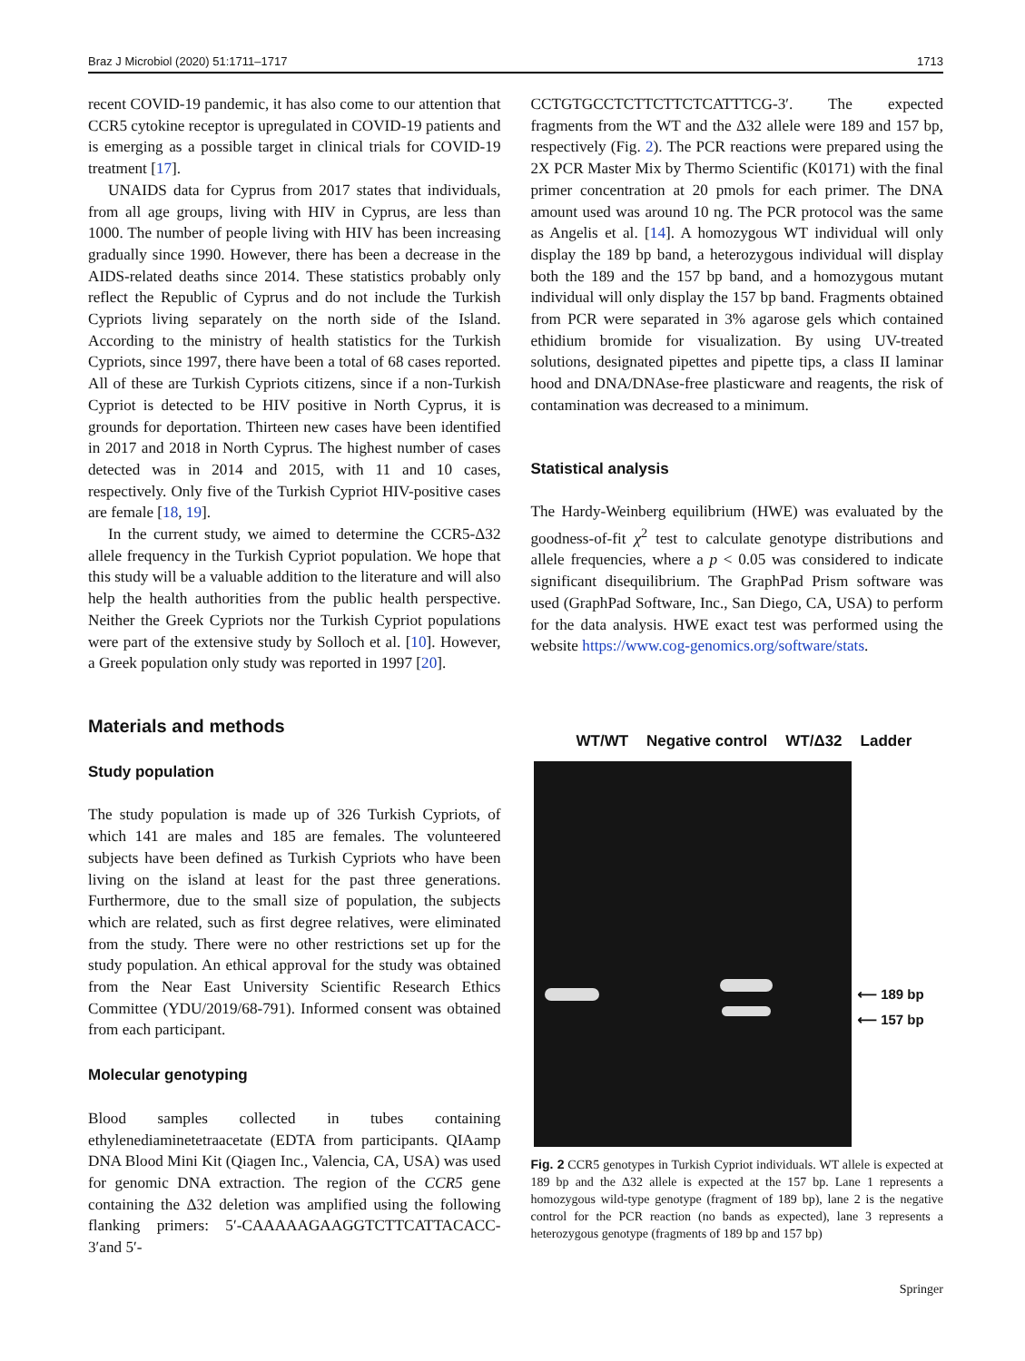Braz J Microbiol (2020) 51:1711–1717 1713
recent COVID-19 pandemic, it has also come to our attention that CCR5 cytokine receptor is upregulated in COVID-19 patients and is emerging as a possible target in clinical trials for COVID-19 treatment [17].
UNAIDS data for Cyprus from 2017 states that individuals, from all age groups, living with HIV in Cyprus, are less than 1000. The number of people living with HIV has been increasing gradually since 1990. However, there has been a decrease in the AIDS-related deaths since 2014. These statistics probably only reflect the Republic of Cyprus and do not include the Turkish Cypriots living separately on the north side of the Island. According to the ministry of health statistics for the Turkish Cypriots, since 1997, there have been a total of 68 cases reported. All of these are Turkish Cypriots citizens, since if a non-Turkish Cypriot is detected to be HIV positive in North Cyprus, it is grounds for deportation. Thirteen new cases have been identified in 2017 and 2018 in North Cyprus. The highest number of cases detected was in 2014 and 2015, with 11 and 10 cases, respectively. Only five of the Turkish Cypriot HIV-positive cases are female [18, 19].
In the current study, we aimed to determine the CCR5-Δ32 allele frequency in the Turkish Cypriot population. We hope that this study will be a valuable addition to the literature and will also help the health authorities from the public health perspective. Neither the Greek Cypriots nor the Turkish Cypriot populations were part of the extensive study by Solloch et al. [10]. However, a Greek population only study was reported in 1997 [20].
Materials and methods
Study population
The study population is made up of 326 Turkish Cypriots, of which 141 are males and 185 are females. The volunteered subjects have been defined as Turkish Cypriots who have been living on the island at least for the past three generations. Furthermore, due to the small size of population, the subjects which are related, such as first degree relatives, were eliminated from the study. There were no other restrictions set up for the study population. An ethical approval for the study was obtained from the Near East University Scientific Research Ethics Committee (YDU/2019/68-791). Informed consent was obtained from each participant.
Molecular genotyping
Blood samples collected in tubes containing ethylenediaminetetraacetate (EDTA from participants. QIAamp DNA Blood Mini Kit (Qiagen Inc., Valencia, CA, USA) was used for genomic DNA extraction. The region of the CCR5 gene containing the Δ32 deletion was amplified using the following flanking primers: 5′-CAAAAAGAAGGTCTTCATTACACC-3′and 5′-
CCTGTGCCTCTTCTTCTCATTTCG-3′. The expected fragments from the WT and the Δ32 allele were 189 and 157 bp, respectively (Fig. 2). The PCR reactions were prepared using the 2X PCR Master Mix by Thermo Scientific (K0171) with the final primer concentration at 20 pmols for each primer. The DNA amount used was around 10 ng. The PCR protocol was the same as Angelis et al. [14]. A homozygous WT individual will only display the 189 bp band, a heterozygous individual will display both the 189 and the 157 bp band, and a homozygous mutant individual will only display the 157 bp band. Fragments obtained from PCR were separated in 3% agarose gels which contained ethidium bromide for visualization. By using UV-treated solutions, designated pipettes and pipette tips, a class II laminar hood and DNA/DNAse-free plasticware and reagents, the risk of contamination was decreased to a minimum.
Statistical analysis
The Hardy-Weinberg equilibrium (HWE) was evaluated by the goodness-of-fit χ<sup>2</sup> test to calculate genotype distributions and allele frequencies, where a p < 0.05 was considered to indicate significant disequilibrium. The GraphPad Prism software was used (GraphPad Software, Inc., San Diego, CA, USA) to perform for the data analysis. HWE exact test was performed using the website https://www.cog-genomics.org/software/stats.
WT/WT Negative control WT/Δ32 Ladder
⟵ 189 bp
⟵ 157 bp
Fig. 2 CCR5 genotypes in Turkish Cypriot individuals. WT allele is expected at 189 bp and the Δ32 allele is expected at the 157 bp. Lane 1 represents a homozygous wild-type genotype (fragment of 189 bp), lane 2 is the negative control for the PCR reaction (no bands as expected), lane 3 represents a heterozygous genotype (fragments of 189 bp and 157 bp)
Springer